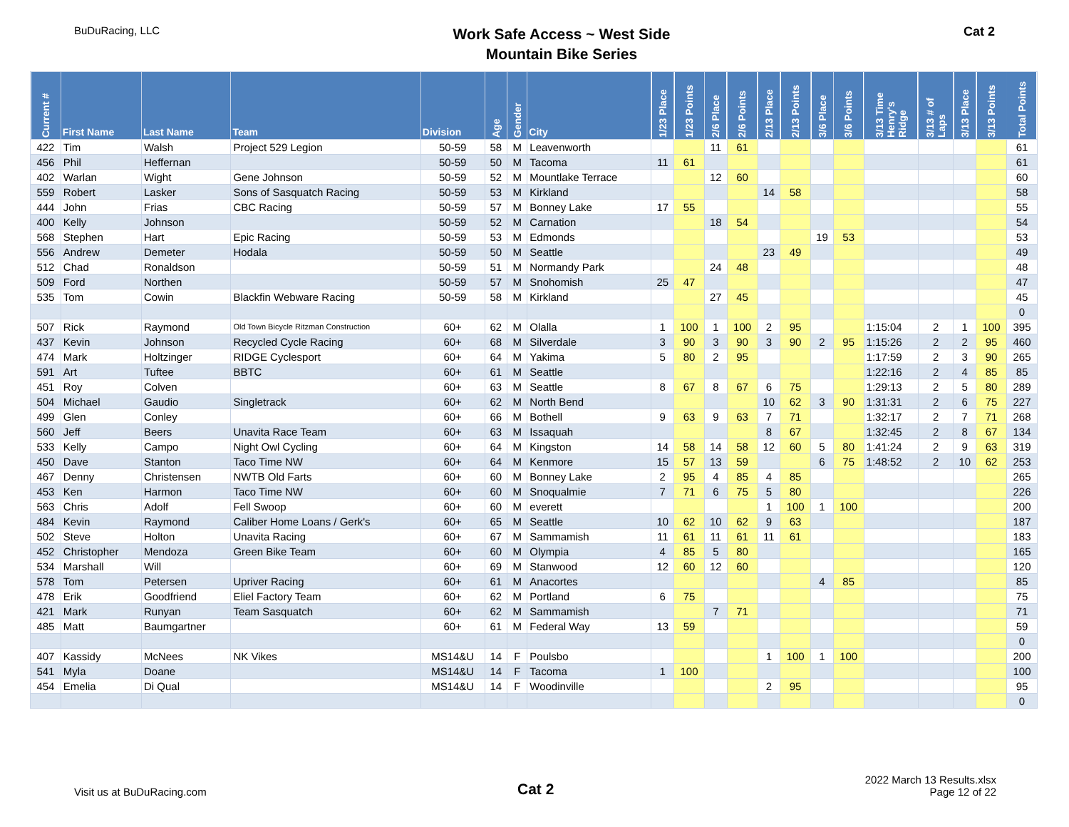BuDuRacing, LLC
Work Safe Access ~ West Side
Mountain Bike Series
Cat 2
| Current # | First Name | Last Name | Team | Division | Age | Gender | City | 1/23 Place | 1/23 Points | 2/6 Place | 2/6 Points | 2/13 Place | 2/13 Points | 3/6 Place | 3/6 Points | 3/13 Time Henry's Ridge | 3/13 # of Laps | 3/13 Place | 3/13 Points | Total Points |
| --- | --- | --- | --- | --- | --- | --- | --- | --- | --- | --- | --- | --- | --- | --- | --- | --- | --- | --- | --- | --- |
| 422 | Tim | Walsh | Project 529 Legion | 50-59 | 58 | M | Leavenworth | | | 11 | 61 | | | | | | | | | 61 |
| 456 | Phil | Heffernan | | 50-59 | 50 | M | Tacoma | 11 | 61 | | | | | | | | | | | 61 |
| 402 | Warlan | Wight | Gene Johnson | 50-59 | 52 | M | Mountlake Terrace | | | 12 | 60 | | | | | | | | | 60 |
| 559 | Robert | Lasker | Sons of Sasquatch Racing | 50-59 | 53 | M | Kirkland | | | | | 14 | 58 | | | | | | | 58 |
| 444 | John | Frias | CBC Racing | 50-59 | 57 | M | Bonney Lake | 17 | 55 | | | | | | | | | | | 55 |
| 400 | Kelly | Johnson | | 50-59 | 52 | M | Carnation | | | 18 | 54 | | | | | | | | | 54 |
| 568 | Stephen | Hart | Epic Racing | 50-59 | 53 | M | Edmonds | | | | | | | 19 | 53 | | | | | 53 |
| 556 | Andrew | Demeter | Hodala | 50-59 | 50 | M | Seattle | | | | | 23 | 49 | | | | | | | 49 |
| 512 | Chad | Ronaldson | | 50-59 | 51 | M | Normandy Park | | | 24 | 48 | | | | | | | | | 48 |
| 509 | Ford | Northen | | 50-59 | 57 | M | Snohomish | 25 | 47 | | | | | | | | | | | 47 |
| 535 | Tom | Cowin | Blackfin Webware Racing | 50-59 | 58 | M | Kirkland | | | 27 | 45 | | | | | | | | | 45 |
| | | | | | | | | | | | | | | | | | | | | 0 |
| 507 | Rick | Raymond | Old Town Bicycle Ritzman Construction | 60+ | 62 | M | Olalla | 1 | 100 | 1 | 100 | 2 | 95 | | | 1:15:04 | 2 | 1 | 100 | 395 |
| 437 | Kevin | Johnson | Recycled Cycle Racing | 60+ | 68 | M | Silverdale | 3 | 90 | 3 | 90 | 3 | 90 | 2 | 95 | 1:15:26 | 2 | 2 | 95 | 460 |
| 474 | Mark | Holtzinger | RIDGE Cyclesport | 60+ | 64 | M | Yakima | 5 | 80 | 2 | 95 | | | | | 1:17:59 | 2 | 3 | 90 | 265 |
| 591 | Art | Tuftee | BBTC | 60+ | 61 | M | Seattle | | | | | | | | | 1:22:16 | 2 | 4 | 85 | 85 |
| 451 | Roy | Colven | | 60+ | 63 | M | Seattle | 8 | 67 | 8 | 67 | 6 | 75 | | | 1:29:13 | 2 | 5 | 80 | 289 |
| 504 | Michael | Gaudio | Singletrack | 60+ | 62 | M | North Bend | | | | | 10 | 62 | 3 | 90 | 1:31:31 | 2 | 6 | 75 | 227 |
| 499 | Glen | Conley | | 60+ | 66 | M | Bothell | 9 | 63 | 9 | 63 | 7 | 71 | | | 1:32:17 | 2 | 7 | 71 | 268 |
| 560 | Jeff | Beers | Unavita Race Team | 60+ | 63 | M | Issaquah | | | | | 8 | 67 | | | 1:32:45 | 2 | 8 | 67 | 134 |
| 533 | Kelly | Campo | Night Owl Cycling | 60+ | 64 | M | Kingston | 14 | 58 | 14 | 58 | 12 | 60 | 5 | 80 | 1:41:24 | 2 | 9 | 63 | 319 |
| 450 | Dave | Stanton | Taco Time NW | 60+ | 64 | M | Kenmore | 15 | 57 | 13 | 59 | | | 6 | 75 | 1:48:52 | 2 | 10 | 62 | 253 |
| 467 | Denny | Christensen | NWTB Old Farts | 60+ | 60 | M | Bonney Lake | 2 | 95 | 4 | 85 | 4 | 85 | | | | | | | 265 |
| 453 | Ken | Harmon | Taco Time NW | 60+ | 60 | M | Snoqualmie | 7 | 71 | 6 | 75 | 5 | 80 | | | | | | | 226 |
| 563 | Chris | Adolf | Fell Swoop | 60+ | 60 | M | everett | | | | | 1 | 100 | 1 | 100 | | | | | 200 |
| 484 | Kevin | Raymond | Caliber Home Loans / Gerk's | 60+ | 65 | M | Seattle | 10 | 62 | 10 | 62 | 9 | 63 | | | | | | | 187 |
| 502 | Steve | Holton | Unavita Racing | 60+ | 67 | M | Sammamish | 11 | 61 | 11 | 61 | 11 | 61 | | | | | | | 183 |
| 452 | Christopher | Mendoza | Green Bike Team | 60+ | 60 | M | Olympia | 4 | 85 | 5 | 80 | | | | | | | | | 165 |
| 534 | Marshall | Will | | 60+ | 69 | M | Stanwood | 12 | 60 | 12 | 60 | | | | | | | | | 120 |
| 578 | Tom | Petersen | Upriver Racing | 60+ | 61 | M | Anacortes | | | | | | | 4 | 85 | | | | | 85 |
| 478 | Erik | Goodfriend | Eliel Factory Team | 60+ | 62 | M | Portland | 6 | 75 | | | | | | | | | | | 75 |
| 421 | Mark | Runyan | Team Sasquatch | 60+ | 62 | M | Sammamish | | | 7 | 71 | | | | | | | | | 71 |
| 485 | Matt | Baumgartner | | 60+ | 61 | M | Federal Way | 13 | 59 | | | | | | | | | | | 59 |
| | | | | | | | | | | | | | | | | | | | | 0 |
| 407 | Kassidy | McNees | NK Vikes | MS14&U | 14 | F | Poulsbo | | | | | 1 | 100 | 1 | 100 | | | | | 200 |
| 541 | Myla | Doane | | MS14&U | 14 | F | Tacoma | 1 | 100 | | | | | | | | | | | 100 |
| 454 | Emelia | Di Qual | | MS14&U | 14 | F | Woodinville | | | | | 2 | 95 | | | | | | | 95 |
| | | | | | | | | | | | | | | | | | | | | 0 |
Visit us at BuDuRacing.com
Cat 2
2022 March 13 Results.xlsx
Page 12 of 22